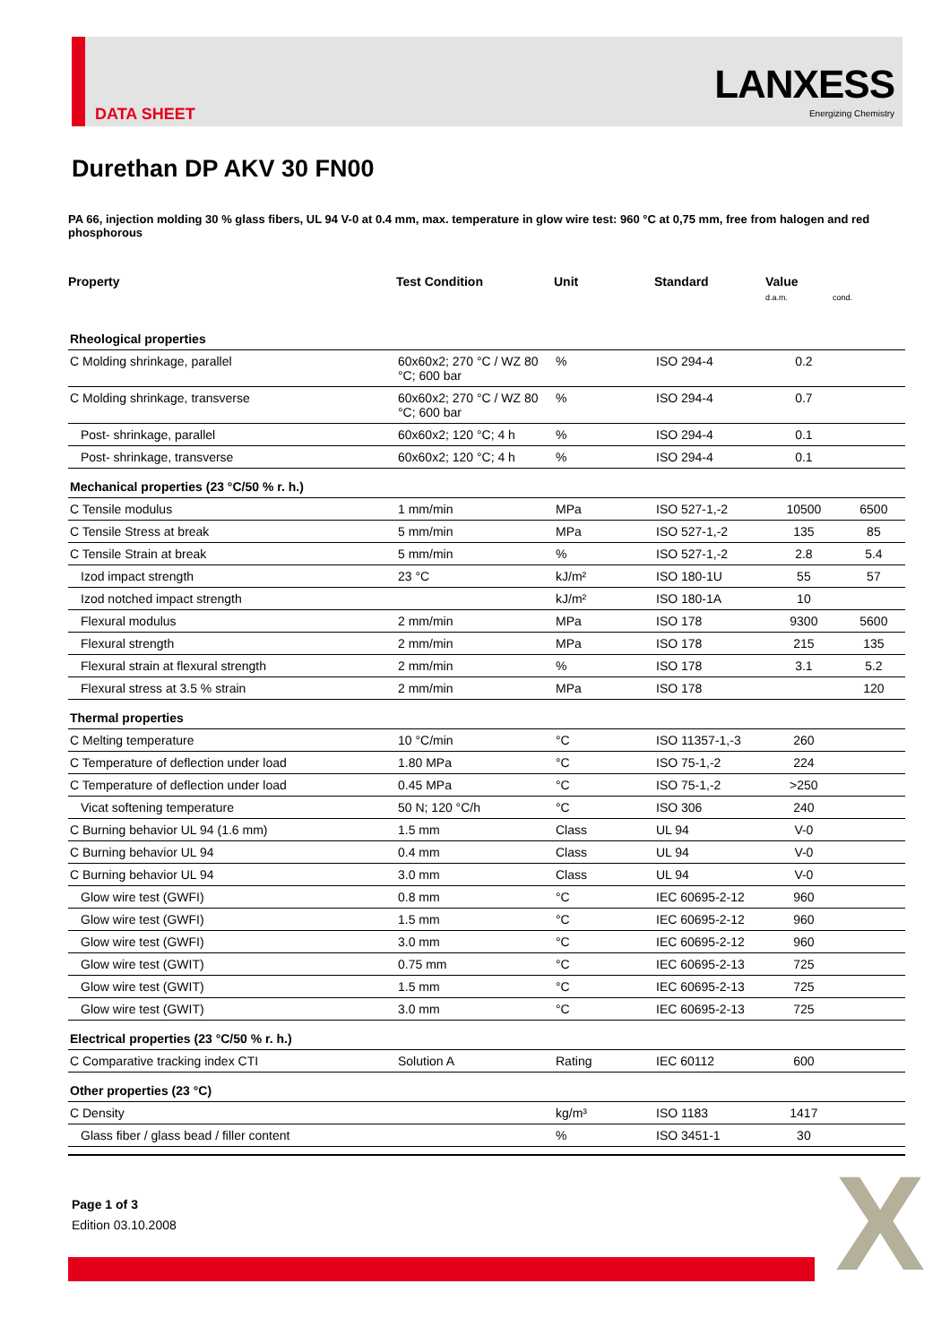DATA SHEET
LANXESS
Energizing Chemistry
Durethan DP AKV 30 FN00
PA 66, injection molding 30 % glass fibers, UL 94 V-0 at 0.4 mm, max. temperature in glow wire test: 960 °C at 0,75 mm, free from halogen and red phosphorous
| Property | Test Condition | Unit | Standard | Value d.a.m. cond. | |
| --- | --- | --- | --- | --- | --- |
| Rheological properties | | | | | |
| C Molding shrinkage, parallel | 60x60x2; 270 °C / WZ 80 °C; 600 bar | % | ISO 294-4 | 0.2 | |
| C Molding shrinkage, transverse | 60x60x2; 270 °C / WZ 80 °C; 600 bar | % | ISO 294-4 | 0.7 | |
| Post- shrinkage, parallel | 60x60x2; 120 °C; 4 h | % | ISO 294-4 | 0.1 | |
| Post- shrinkage, transverse | 60x60x2; 120 °C; 4 h | % | ISO 294-4 | 0.1 | |
| Mechanical properties (23 °C/50 % r. h.) | | | | | |
| C Tensile modulus | 1 mm/min | MPa | ISO 527-1,-2 | 10500 | 6500 |
| C Tensile Stress at break | 5 mm/min | MPa | ISO 527-1,-2 | 135 | 85 |
| C Tensile Strain at break | 5 mm/min | % | ISO 527-1,-2 | 2.8 | 5.4 |
| Izod impact strength | 23 °C | kJ/m² | ISO 180-1U | 55 | 57 |
| Izod notched impact strength | | kJ/m² | ISO 180-1A | 10 | |
| Flexural modulus | 2 mm/min | MPa | ISO 178 | 9300 | 5600 |
| Flexural strength | 2 mm/min | MPa | ISO 178 | 215 | 135 |
| Flexural strain at flexural strength | 2 mm/min | % | ISO 178 | 3.1 | 5.2 |
| Flexural stress at 3.5 % strain | 2 mm/min | MPa | ISO 178 | | 120 |
| Thermal properties | | | | | |
| C Melting temperature | 10 °C/min | °C | ISO 11357-1,-3 | 260 | |
| C Temperature of deflection under load | 1.80 MPa | °C | ISO 75-1,-2 | 224 | |
| C Temperature of deflection under load | 0.45 MPa | °C | ISO 75-1,-2 | >250 | |
| Vicat softening temperature | 50 N; 120 °C/h | °C | ISO 306 | 240 | |
| C Burning behavior UL 94 (1.6 mm) | 1.5 mm | Class | UL 94 | V-0 | |
| C Burning behavior UL 94 | 0.4 mm | Class | UL 94 | V-0 | |
| C Burning behavior UL 94 | 3.0 mm | Class | UL 94 | V-0 | |
| Glow wire test (GWFI) | 0.8 mm | °C | IEC 60695-2-12 | 960 | |
| Glow wire test (GWFI) | 1.5 mm | °C | IEC 60695-2-12 | 960 | |
| Glow wire test (GWFI) | 3.0 mm | °C | IEC 60695-2-12 | 960 | |
| Glow wire test (GWIT) | 0.75 mm | °C | IEC 60695-2-13 | 725 | |
| Glow wire test (GWIT) | 1.5 mm | °C | IEC 60695-2-13 | 725 | |
| Glow wire test (GWIT) | 3.0 mm | °C | IEC 60695-2-13 | 725 | |
| Electrical properties (23 °C/50 % r. h.) | | | | | |
| C Comparative tracking index CTI | Solution A | Rating | IEC 60112 | 600 | |
| Other properties (23 °C) | | | | | |
| C Density | | kg/m³ | ISO 1183 | 1417 | |
| Glass fiber / glass bead / filler content | | % | ISO 3451-1 | 30 | |
Page 1 of 3
Edition 03.10.2008
X